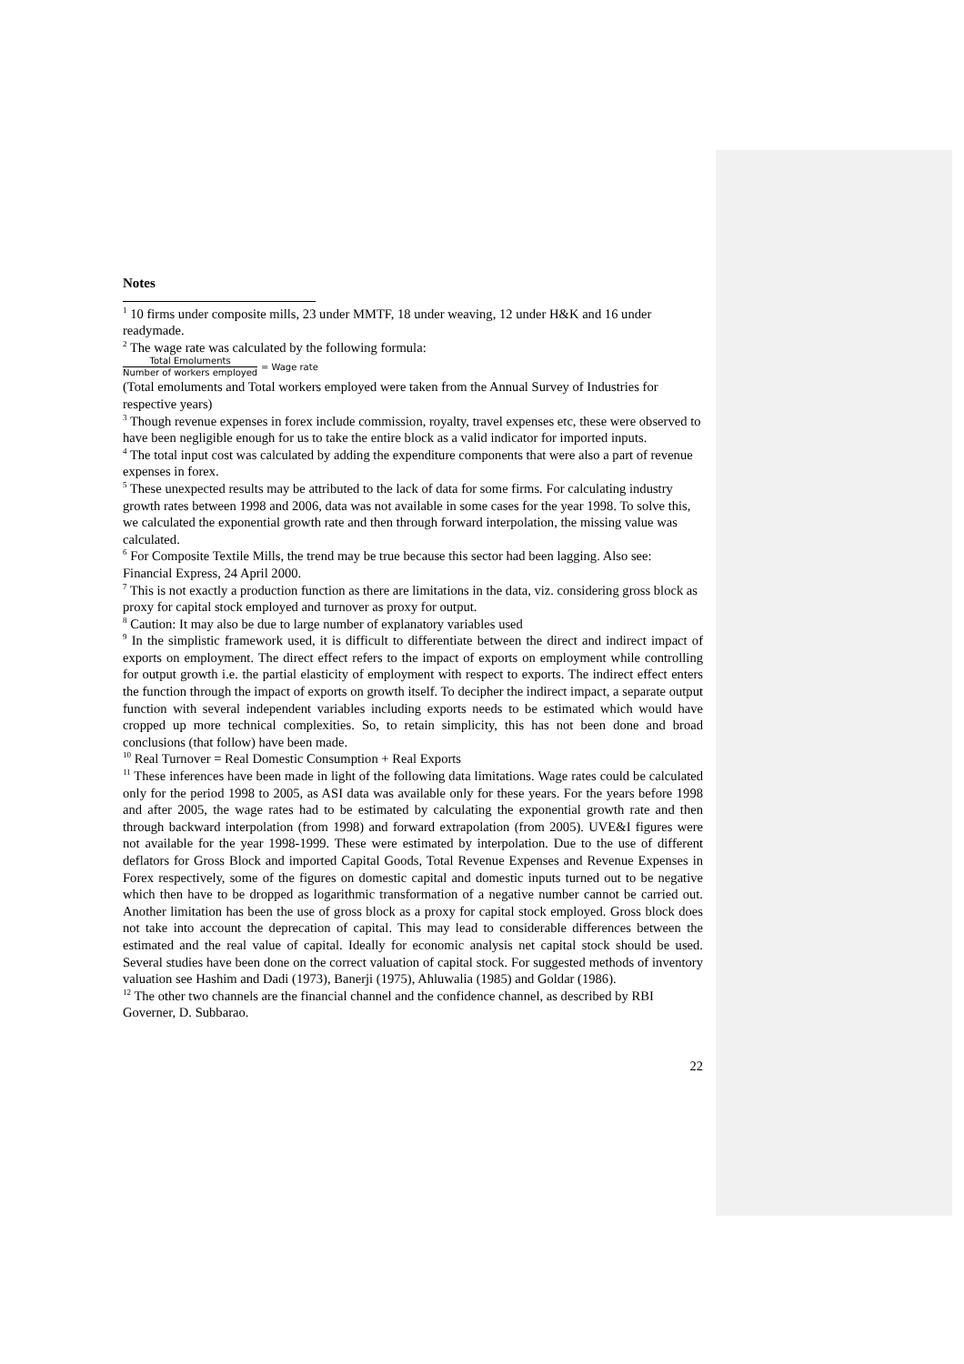Notes
<sup>1</sup> 10 firms under composite mills, 23 under MMTF, 18 under weaving, 12 under H&K and 16 under readymade.
<sup>2</sup> The wage rate was calculated by the following formula:
Total Emoluments Number of workers employed = Wage rate
(Total emoluments and Total workers employed were taken from the Annual Survey of Industries for respective years)
<sup>3</sup> Though revenue expenses in forex include commission, royalty, travel expenses etc, these were observed to have been negligible enough for us to take the entire block as a valid indicator for imported inputs.
<sup>4</sup> The total input cost was calculated by adding the expenditure components that were also a part of revenue expenses in forex.
<sup>5</sup> These unexpected results may be attributed to the lack of data for some firms. For calculating industry growth rates between 1998 and 2006, data was not available in some cases for the year 1998. To solve this, we calculated the exponential growth rate and then through forward interpolation, the missing value was calculated.
<sup>6</sup> For Composite Textile Mills, the trend may be true because this sector had been lagging. Also see: Financial Express, 24 April 2000.
<sup>7</sup> This is not exactly a production function as there are limitations in the data, viz. considering gross block as proxy for capital stock employed and turnover as proxy for output.
<sup>8</sup> Caution: It may also be due to large number of explanatory variables used
<sup>9</sup> In the simplistic framework used, it is difficult to differentiate between the direct and indirect impact of exports on employment. The direct effect refers to the impact of exports on employment while controlling for output growth i.e. the partial elasticity of employment with respect to exports. The indirect effect enters the function through the impact of exports on growth itself. To decipher the indirect impact, a separate output function with several independent variables including exports needs to be estimated which would have cropped up more technical complexities. So, to retain simplicity, this has not been done and broad conclusions (that follow) have been made.
<sup>10</sup> Real Turnover = Real Domestic Consumption + Real Exports
<sup>11</sup> These inferences have been made in light of the following data limitations. Wage rates could be calculated only for the period 1998 to 2005, as ASI data was available only for these years. For the years before 1998 and after 2005, the wage rates had to be estimated by calculating the exponential growth rate and then through backward interpolation (from 1998) and forward extrapolation (from 2005). UVE&I figures were not available for the year 1998-1999. These were estimated by interpolation. Due to the use of different deflators for Gross Block and imported Capital Goods, Total Revenue Expenses and Revenue Expenses in Forex respectively, some of the figures on domestic capital and domestic inputs turned out to be negative which then have to be dropped as logarithmic transformation of a negative number cannot be carried out. Another limitation has been the use of gross block as a proxy for capital stock employed. Gross block does not take into account the deprecation of capital. This may lead to considerable differences between the estimated and the real value of capital. Ideally for economic analysis net capital stock should be used. Several studies have been done on the correct valuation of capital stock. For suggested methods of inventory valuation see Hashim and Dadi (1973), Banerji (1975), Ahluwalia (1985) and Goldar (1986).
<sup>12</sup> The other two channels are the financial channel and the confidence channel, as described by RBI Governer, D. Subbarao.
22